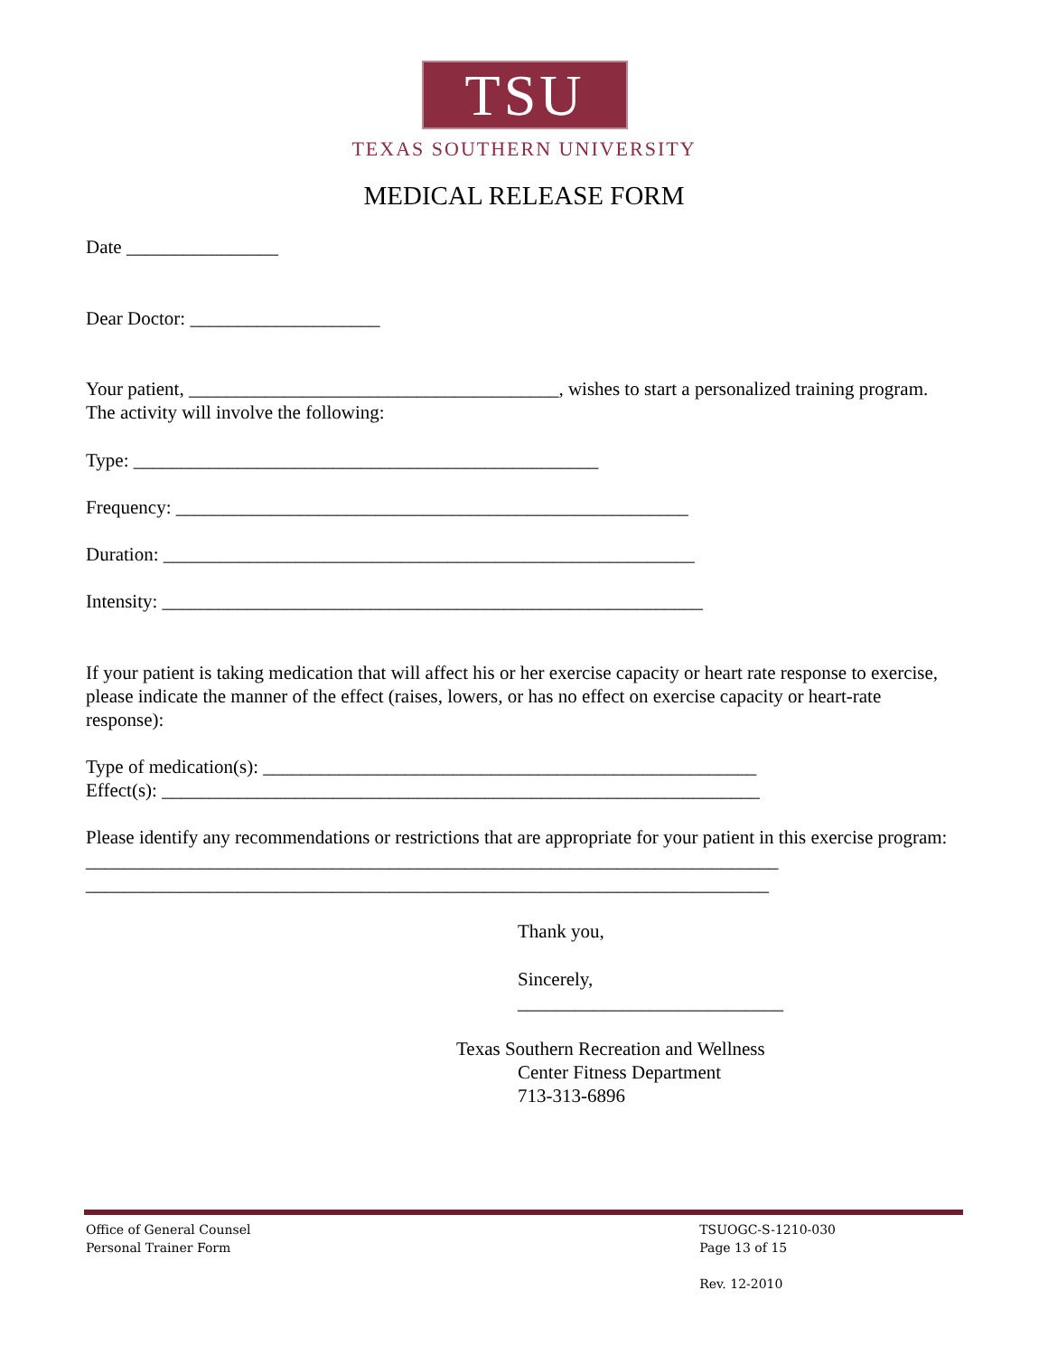TSU
TEXAS SOUTHERN UNIVERSITY
MEDICAL RELEASE FORM
Date ________________
Dear Doctor: ____________________
Your patient, _______________________________________, wishes to start a personalized training program. The activity will involve the following:
Type: _________________________________________________
Frequency: ______________________________________________________
Duration: ________________________________________________________
Intensity: _________________________________________________________
If your patient is taking medication that will affect his or her exercise capacity or heart rate response to exercise, please indicate the manner of the effect (raises, lowers, or has no effect on exercise capacity or heart-rate response):
Type of medication(s): ____________________________________________________
Effect(s): _______________________________________________________________
Please identify any recommendations or restrictions that are appropriate for your patient in this exercise program: _________________________________________________________________________
________________________________________________________________________
Thank you,
Sincerely,
____________________________
Texas Southern Recreation and Wellness
Center Fitness Department
713-313-6896
Office of General Counsel
Personal Trainer Form
TSUOGC-S-1210-030
Page 13 of 15
Rev. 12-2010